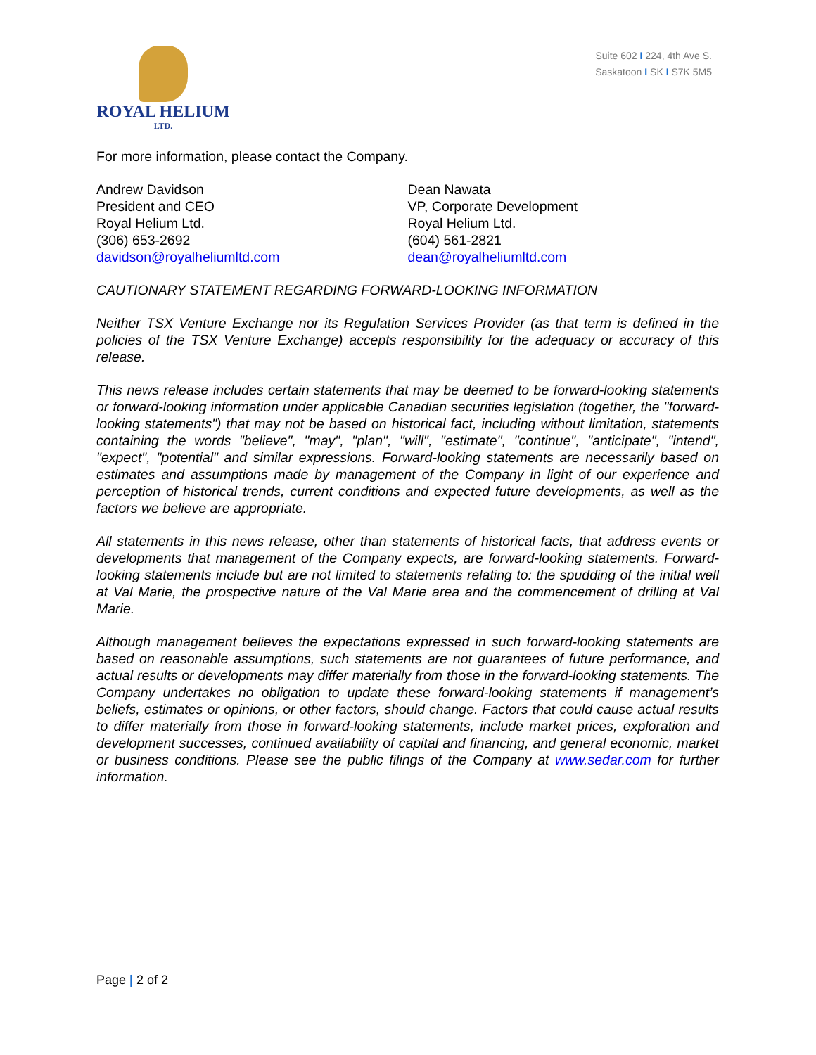ROYAL HELIUM
LTD.
Suite 602 I 224, 4th Ave S.
Saskatoon I SK I S7K 5M5
For more information, please contact the Company.
Andrew Davidson
President and CEO
Royal Helium Ltd.
(306) 653-2692
davidson@royalheliumltd.com
Dean Nawata
VP, Corporate Development
Royal Helium Ltd.
(604) 561-2821
dean@royalheliumltd.com
CAUTIONARY STATEMENT REGARDING FORWARD-LOOKING INFORMATION
Neither TSX Venture Exchange nor its Regulation Services Provider (as that term is defined in the policies of the TSX Venture Exchange) accepts responsibility for the adequacy or accuracy of this release.
This news release includes certain statements that may be deemed to be forward-looking statements or forward-looking information under applicable Canadian securities legislation (together, the "forward-looking statements") that may not be based on historical fact, including without limitation, statements containing the words "believe", "may", "plan", "will", "estimate", "continue", "anticipate", "intend", "expect", "potential" and similar expressions. Forward-looking statements are necessarily based on estimates and assumptions made by management of the Company in light of our experience and perception of historical trends, current conditions and expected future developments, as well as the factors we believe are appropriate.
All statements in this news release, other than statements of historical facts, that address events or developments that management of the Company expects, are forward-looking statements. Forward-looking statements include but are not limited to statements relating to: the spudding of the initial well at Val Marie, the prospective nature of the Val Marie area and the commencement of drilling at Val Marie.
Although management believes the expectations expressed in such forward-looking statements are based on reasonable assumptions, such statements are not guarantees of future performance, and actual results or developments may differ materially from those in the forward-looking statements. The Company undertakes no obligation to update these forward-looking statements if management’s beliefs, estimates or opinions, or other factors, should change. Factors that could cause actual results to differ materially from those in forward-looking statements, include market prices, exploration and development successes, continued availability of capital and financing, and general economic, market or business conditions. Please see the public filings of the Company at www.sedar.com for further information.
Page | 2 of 2